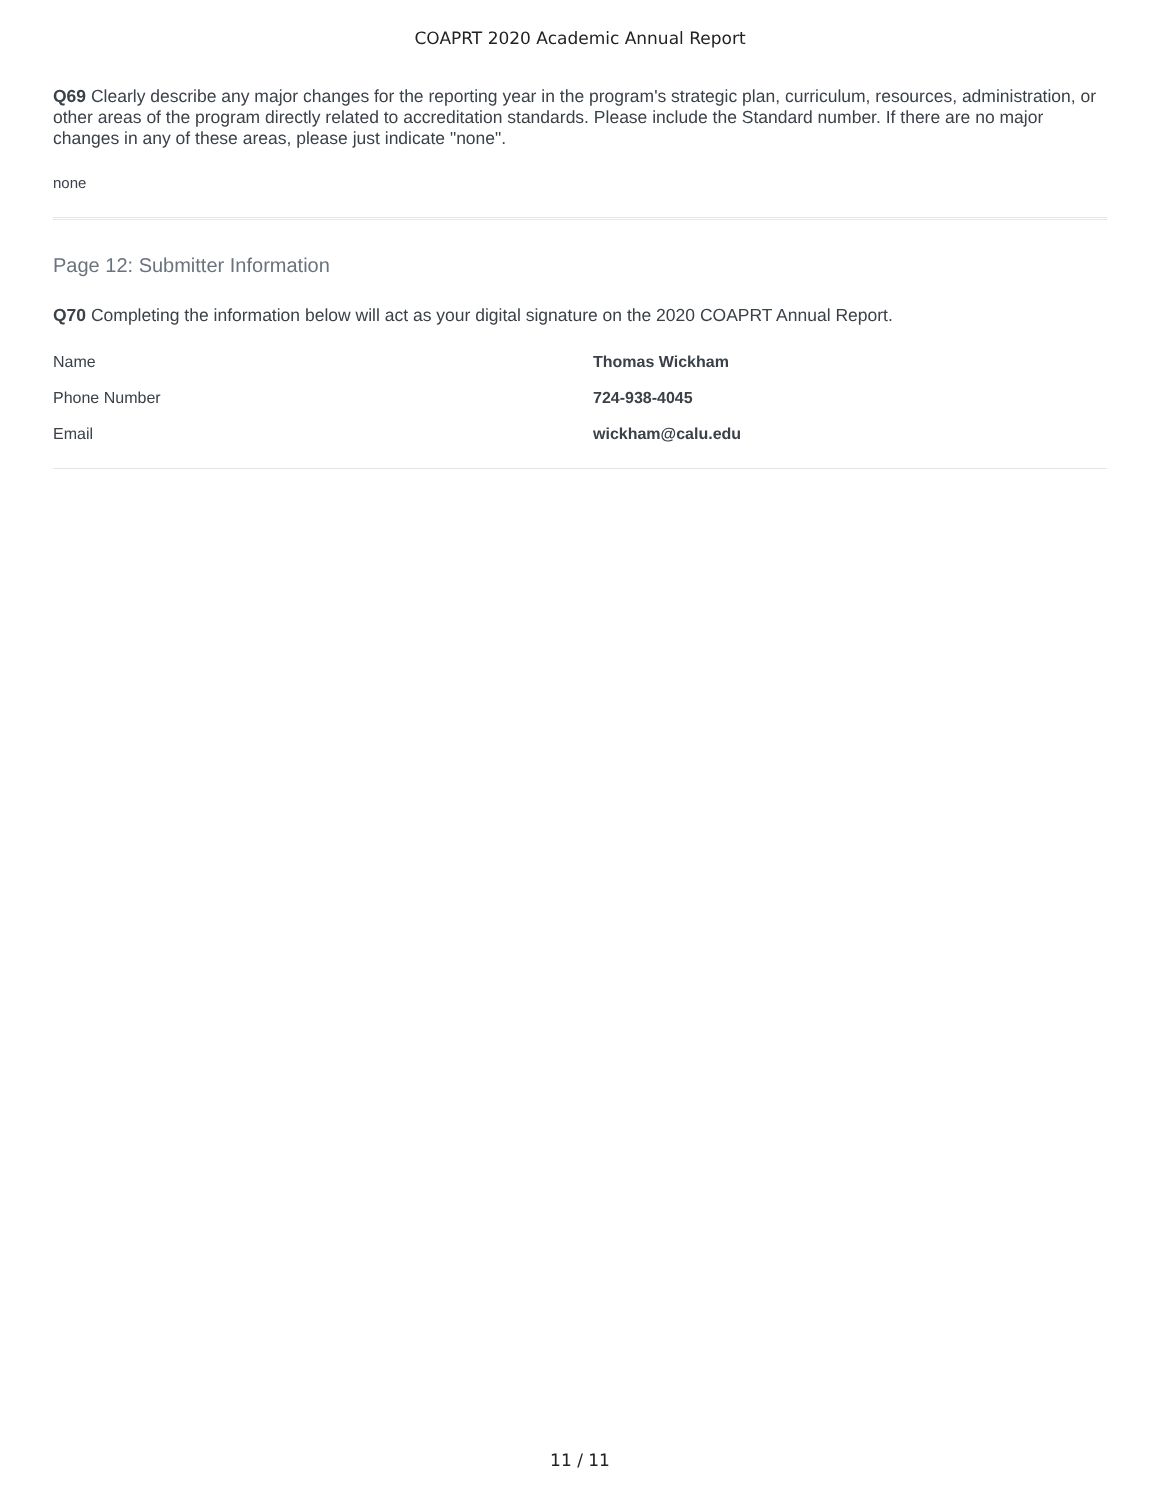COAPRT 2020 Academic Annual Report
Q69 Clearly describe any major changes for the reporting year in the program's strategic plan, curriculum, resources, administration, or other areas of the program directly related to accreditation standards. Please include the Standard number. If there are no major changes in any of these areas, please just indicate "none".
none
Page 12: Submitter Information
Q70 Completing the information below will act as your digital signature on the 2020 COAPRT Annual Report.
| Name | Thomas Wickham |
| Phone Number | 724-938-4045 |
| Email | wickham@calu.edu |
11 / 11